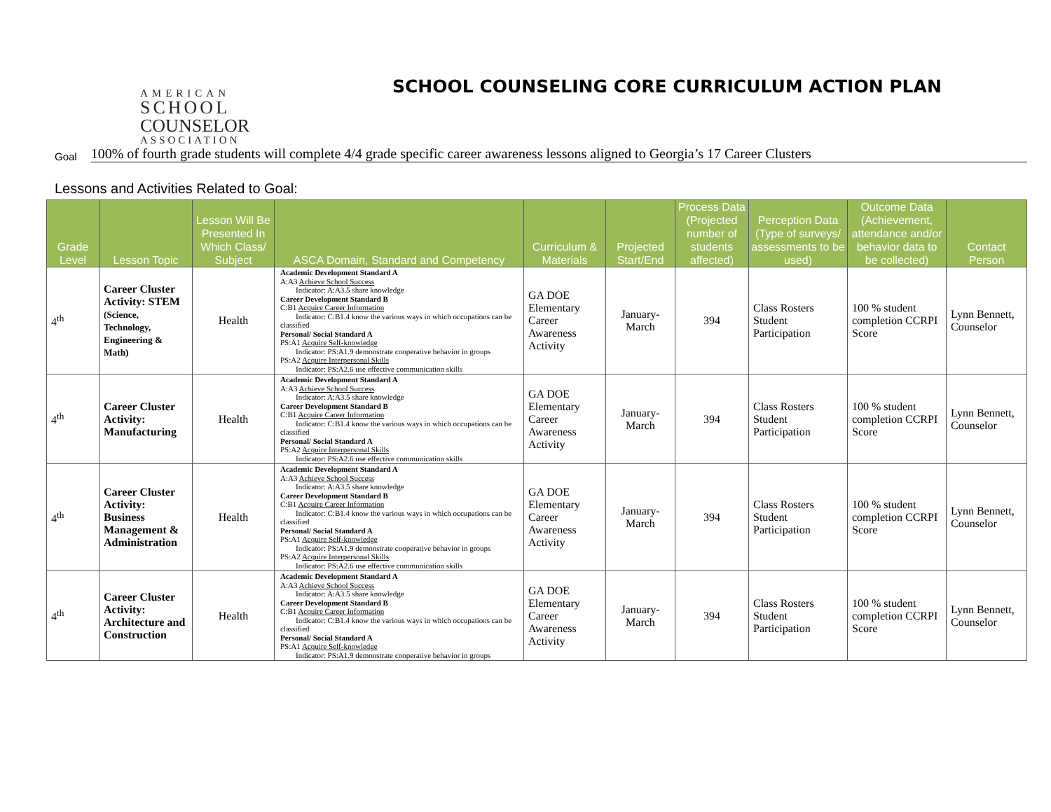AMERICAN
SCHOOL
COUNSELOR
ASSOCIATION
SCHOOL COUNSELING CORE CURRICULUM ACTION PLAN
Goal
100% of fourth grade students will complete 4/4 grade specific career awareness lessons aligned to Georgia’s 17 Career Clusters
Lessons and Activities Related to Goal:
| Grade Level | Lesson Topic | Lesson Will Be Presented In Which Class/ Subject | ASCA Domain, Standard and Competency | Curriculum & Materials | Projected Start/End | Process Data (Projected number of students affected) | Perception Data (Type of surveys/ assessments to be used) | Outcome Data (Achievement, attendance and/or behavior data to be collected) | Contact Person |
| --- | --- | --- | --- | --- | --- | --- | --- | --- | --- |
| 4<sup>th</sup> | Career Cluster Activity: STEM (Science, Technology, Engineering & Math) | Health | Academic Development Standard A A:A3 Achieve School Success Indicator: A:A3.5 share knowledge Career Development Standard B C:B1 Acquire Career Information Indicator: C:B1.4 know the various ways in which occupations can be classified Personal/ Social Standard A PS:A1 Acquire Self-knowledge Indicator: PS:A1.9 demonstrate cooperative behavior in groups PS:A2 Acquire Interpersonal Skills Indicator: PS:A2.6 use effective communication skills | GA DOE Elementary Career Awareness Activity | January-March | 394 | Class Rosters Student Participation | 100 % student completion CCRPI Score | Lynn Bennett, Counselor |
| 4<sup>th</sup> | Career Cluster Activity: Manufacturing | Health | Academic Development Standard A A:A3 Achieve School Success Indicator: A:A3.5 share knowledge Career Development Standard B C:B1 Acquire Career Information Indicator: C:B1.4 know the various ways in which occupations can be classified Personal/ Social Standard A PS:A2 Acquire Interpersonal Skills Indicator: PS:A2.6 use effective communication skills | GA DOE Elementary Career Awareness Activity | January-March | 394 | Class Rosters Student Participation | 100 % student completion CCRPI Score | Lynn Bennett, Counselor |
| 4<sup>th</sup> | Career Cluster Activity: Business Management & Administration | Health | Academic Development Standard A A:A3 Achieve School Success Indicator: A:A3.5 share knowledge Career Development Standard B C:B1 Acquire Career Information Indicator: C:B1.4 know the various ways in which occupations can be classified Personal/ Social Standard A PS:A1 Acquire Self-knowledge Indicator: PS:A1.9 demonstrate cooperative behavior in groups PS:A2 Acquire Interpersonal Skills Indicator: PS:A2.6 use effective communication skills | GA DOE Elementary Career Awareness Activity | January-March | 394 | Class Rosters Student Participation | 100 % student completion CCRPI Score | Lynn Bennett, Counselor |
| 4<sup>th</sup> | Career Cluster Activity: Architecture and Construction | Health | Academic Development Standard A A:A3 Achieve School Success Indicator: A:A3.5 share knowledge Career Development Standard B C:B1 Acquire Career Information Indicator: C:B1.4 know the various ways in which occupations can be classified Personal/ Social Standard A PS:A1 Acquire Self-knowledge Indicator: PS:A1.9 demonstrate cooperative behavior in groups | GA DOE Elementary Career Awareness Activity | January-March | 394 | Class Rosters Student Participation | 100 % student completion CCRPI Score | Lynn Bennett, Counselor |